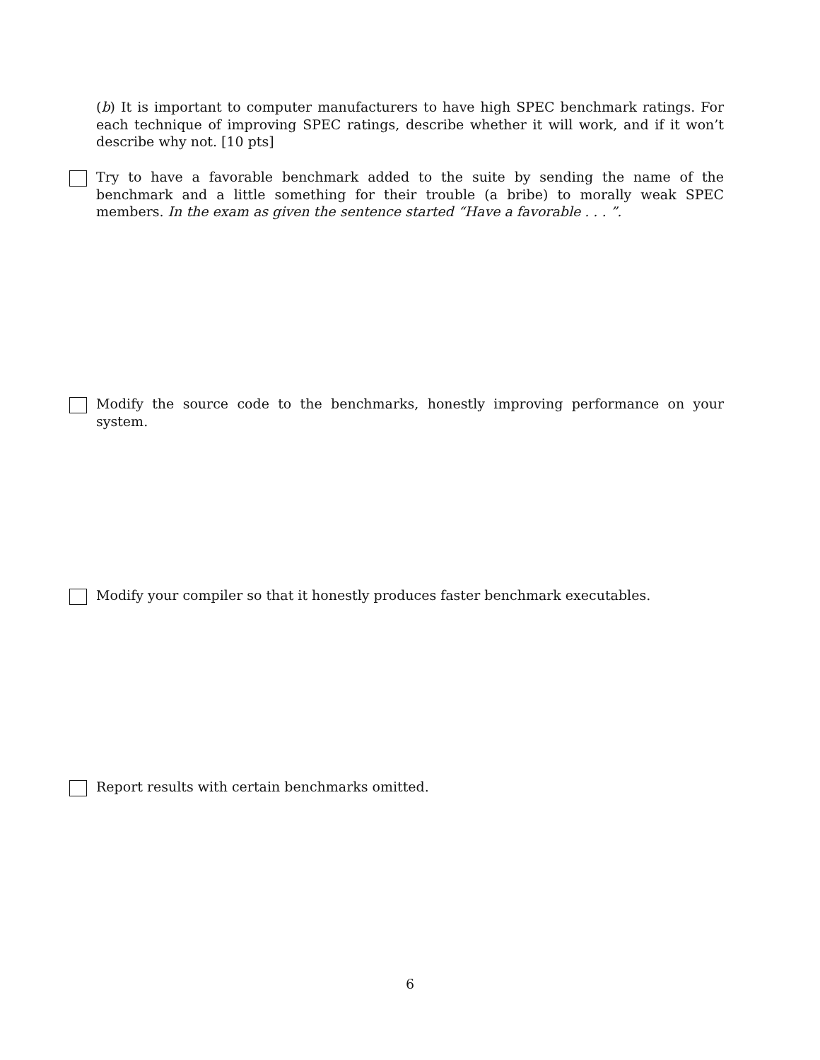(b) It is important to computer manufacturers to have high SPEC benchmark ratings. For each technique of improving SPEC ratings, describe whether it will work, and if it won’t describe why not. [10 pts]
Try to have a favorable benchmark added to the suite by sending the name of the benchmark and a little something for their trouble (a bribe) to morally weak SPEC members. In the exam as given the sentence started “Have a favorable . . . ”.
Modify the source code to the benchmarks, honestly improving performance on your system.
Modify your compiler so that it honestly produces faster benchmark executables.
Report results with certain benchmarks omitted.
6